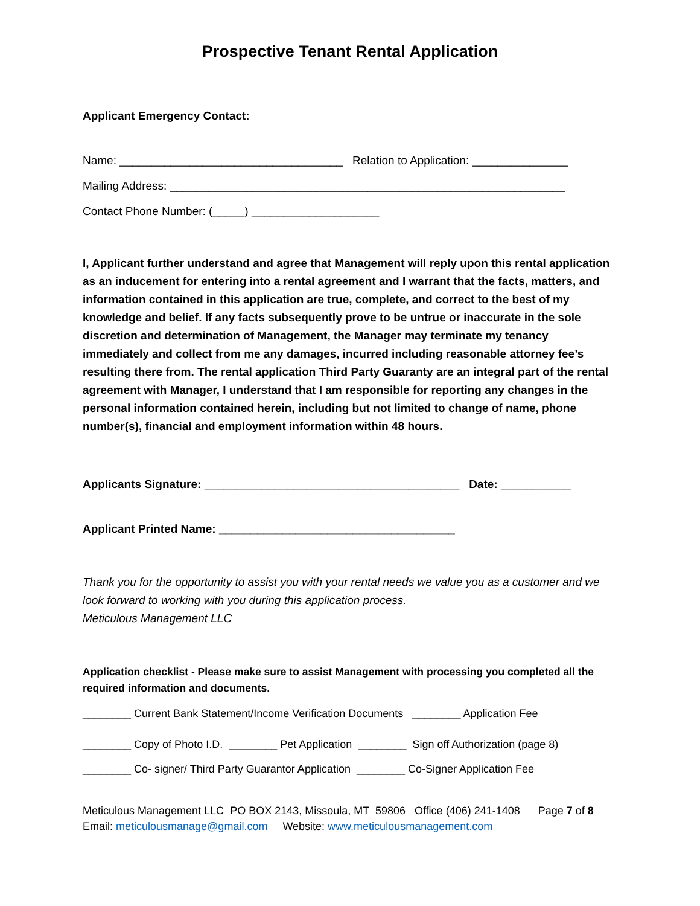Prospective Tenant Rental Application
Applicant Emergency Contact:
Name: ___________________________________ Relation to Application: _______________
Mailing Address: ______________________________________________________________
Contact Phone Number: (_____) ____________________
I, Applicant further understand and agree that Management will reply upon this rental application as an inducement for entering into a rental agreement and I warrant that the facts, matters, and information contained in this application are true, complete, and correct to the best of my knowledge and belief. If any facts subsequently prove to be untrue or inaccurate in the sole discretion and determination of Management, the Manager may terminate my tenancy immediately and collect from me any damages, incurred including reasonable attorney fee’s resulting there from. The rental application Third Party Guaranty are an integral part of the rental agreement with Manager, I understand that I am responsible for reporting any changes in the personal information contained herein, including but not limited to change of name, phone number(s), financial and employment information within 48 hours.
Applicants Signature: ________________________________________ Date: ___________
Applicant Printed Name: _____________________________________
Thank you for the opportunity to assist you with your rental needs we value you as a customer and we look forward to working with you during this application process.
Meticulous Management LLC
Application checklist - Please make sure to assist Management with processing you completed all the required information and documents.
________ Current Bank Statement/Income Verification Documents ________ Application Fee
________ Copy of Photo I.D. ________ Pet Application ________ Sign off Authorization (page 8)
________ Co- signer/ Third Party Guarantor Application ________ Co-Signer Application Fee
Meticulous Management LLC PO BOX 2143, Missoula, MT 59806 Office (406) 241-1408 Page 7 of 8 Email: meticulousmanage@gmail.com Website: www.meticulousmanagement.com